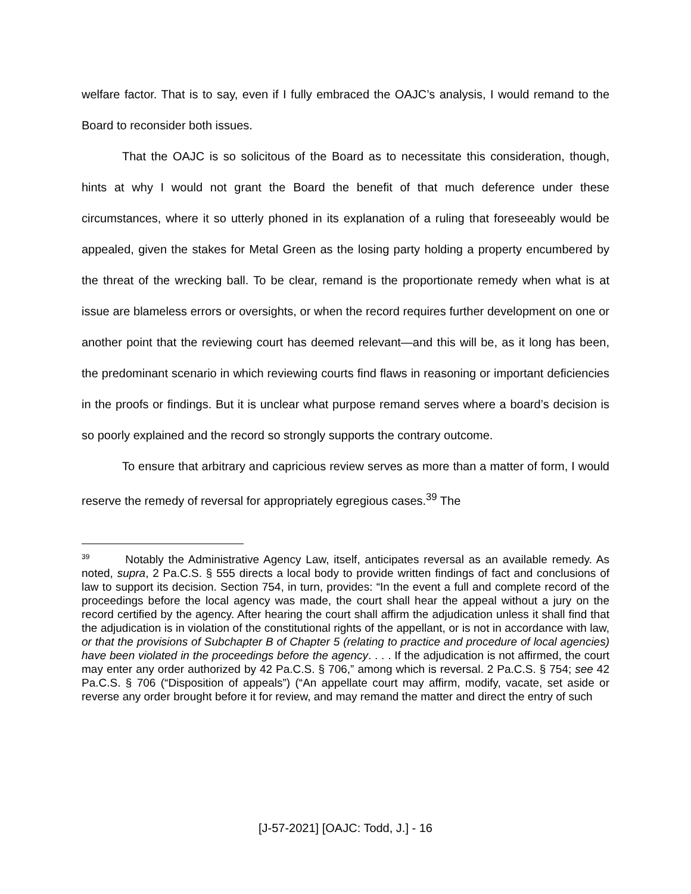welfare factor. That is to say, even if I fully embraced the OAJC’s analysis, I would remand to the Board to reconsider both issues.
That the OAJC is so solicitous of the Board as to necessitate this consideration, though, hints at why I would not grant the Board the benefit of that much deference under these circumstances, where it so utterly phoned in its explanation of a ruling that foreseeably would be appealed, given the stakes for Metal Green as the losing party holding a property encumbered by the threat of the wrecking ball. To be clear, remand is the proportionate remedy when what is at issue are blameless errors or oversights, or when the record requires further development on one or another point that the reviewing court has deemed relevant—and this will be, as it long has been, the predominant scenario in which reviewing courts find flaws in reasoning or important deficiencies in the proofs or findings. But it is unclear what purpose remand serves where a board’s decision is so poorly explained and the record so strongly supports the contrary outcome.
To ensure that arbitrary and capricious review serves as more than a matter of form, I would reserve the remedy of reversal for appropriately egregious cases.<sup>39</sup> The
<sup>39</sup> Notably the Administrative Agency Law, itself, anticipates reversal as an available remedy. As noted, supra, 2 Pa.C.S. § 555 directs a local body to provide written findings of fact and conclusions of law to support its decision. Section 754, in turn, provides: “In the event a full and complete record of the proceedings before the local agency was made, the court shall hear the appeal without a jury on the record certified by the agency. After hearing the court shall affirm the adjudication unless it shall find that the adjudication is in violation of the constitutional rights of the appellant, or is not in accordance with law, or that the provisions of Subchapter B of Chapter 5 (relating to practice and procedure of local agencies) have been violated in the proceedings before the agency. . . . If the adjudication is not affirmed, the court may enter any order authorized by 42 Pa.C.S. § 706,” among which is reversal. 2 Pa.C.S. § 754; see 42 Pa.C.S. § 706 (“Disposition of appeals”) (“An appellate court may affirm, modify, vacate, set aside or reverse any order brought before it for review, and may remand the matter and direct the entry of such
[J-57-2021] [OAJC: Todd, J.] - 16